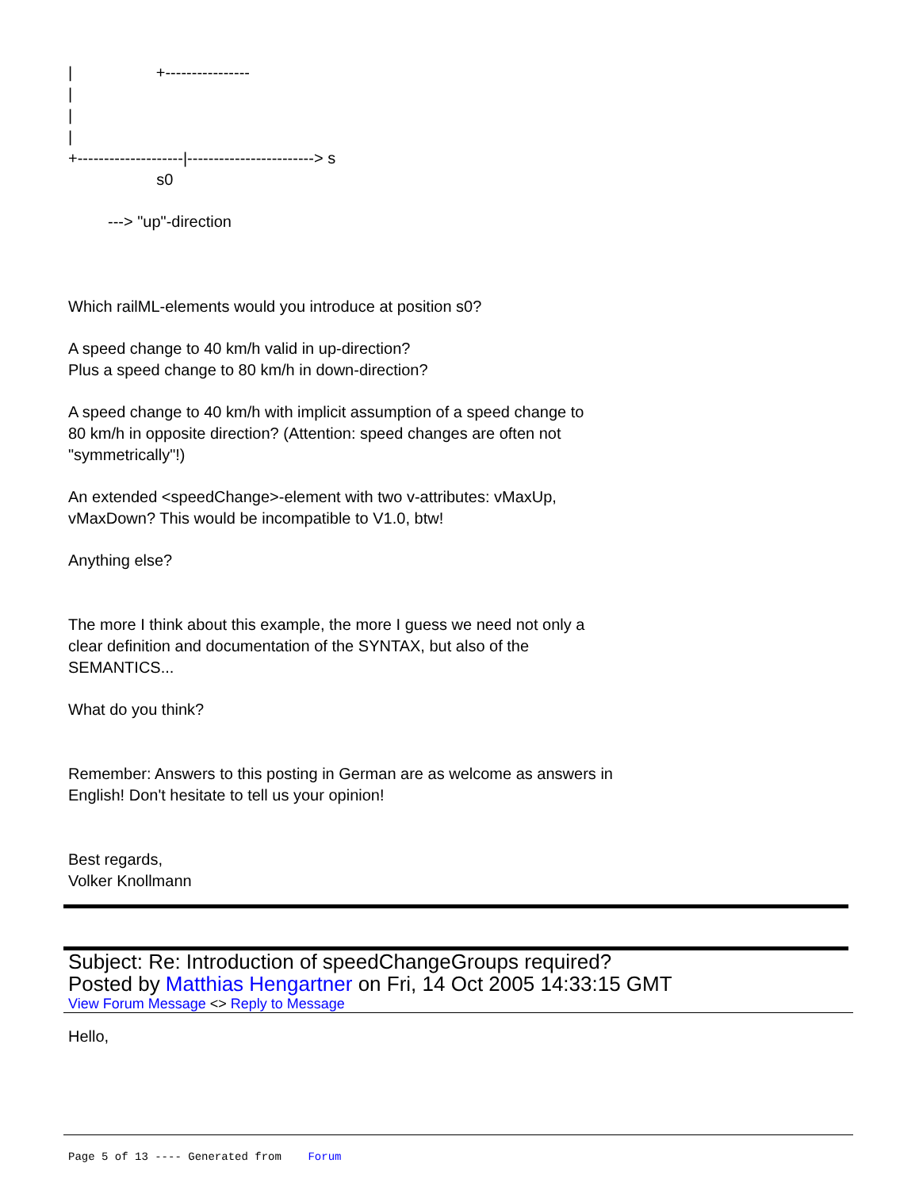| +---------------- | | | +--------------------|------------------------> s s0
---> "up"-direction
Which railML-elements would you introduce at position s0?
A speed change to 40 km/h valid in up-direction?
Plus a speed change to 80 km/h in down-direction?
A speed change to 40 km/h with implicit assumption of a speed change to
80 km/h in opposite direction? (Attention: speed changes are often not
"symmetrically"!)
An extended <speedChange>-element with two v-attributes: vMaxUp,
vMaxDown? This would be incompatible to V1.0, btw!
Anything else?
The more I think about this example, the more I guess we need not only a
clear definition and documentation of the SYNTAX, but also of the
SEMANTICS...
What do you think?
Remember: Answers to this posting in German are as welcome as answers in
English! Don't hesitate to tell us your opinion!
Best regards,
Volker Knollmann
Subject: Re: Introduction of speedChangeGroups required?
Posted by Matthias Hengartner on Fri, 14 Oct 2005 14:33:15 GMT
View Forum Message <> Reply to Message
Hello,
Page 5 of 13 ---- Generated from Forum